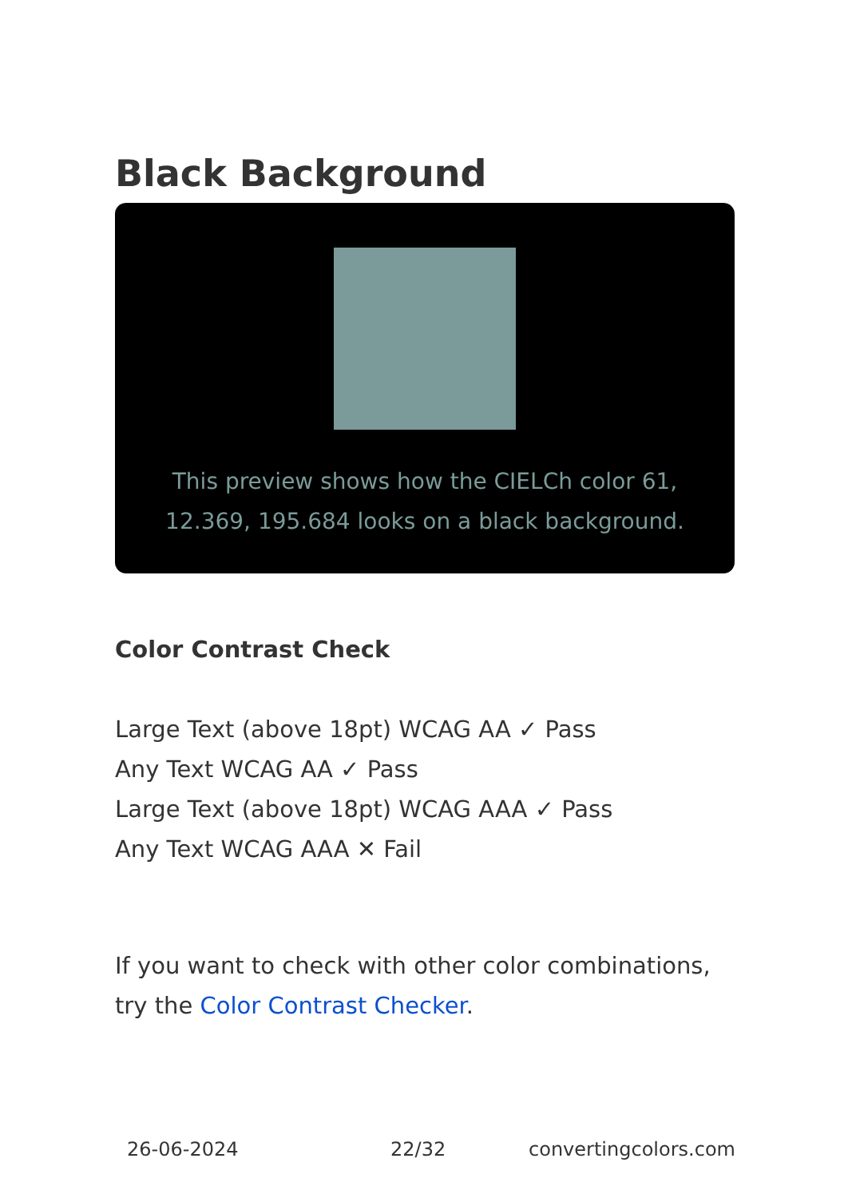Black Background
This preview shows how the CIELCh color 61, 12.369, 195.684 looks on a black background.
Color Contrast Check
Large Text (above 18pt) WCAG AA ✓ Pass
Any Text WCAG AA ✓ Pass
Large Text (above 18pt) WCAG AAA ✓ Pass
Any Text WCAG AAA ✕ Fail
If you want to check with other color combinations, try the Color Contrast Checker.
26-06-2024 22/32 convertingcolors.com